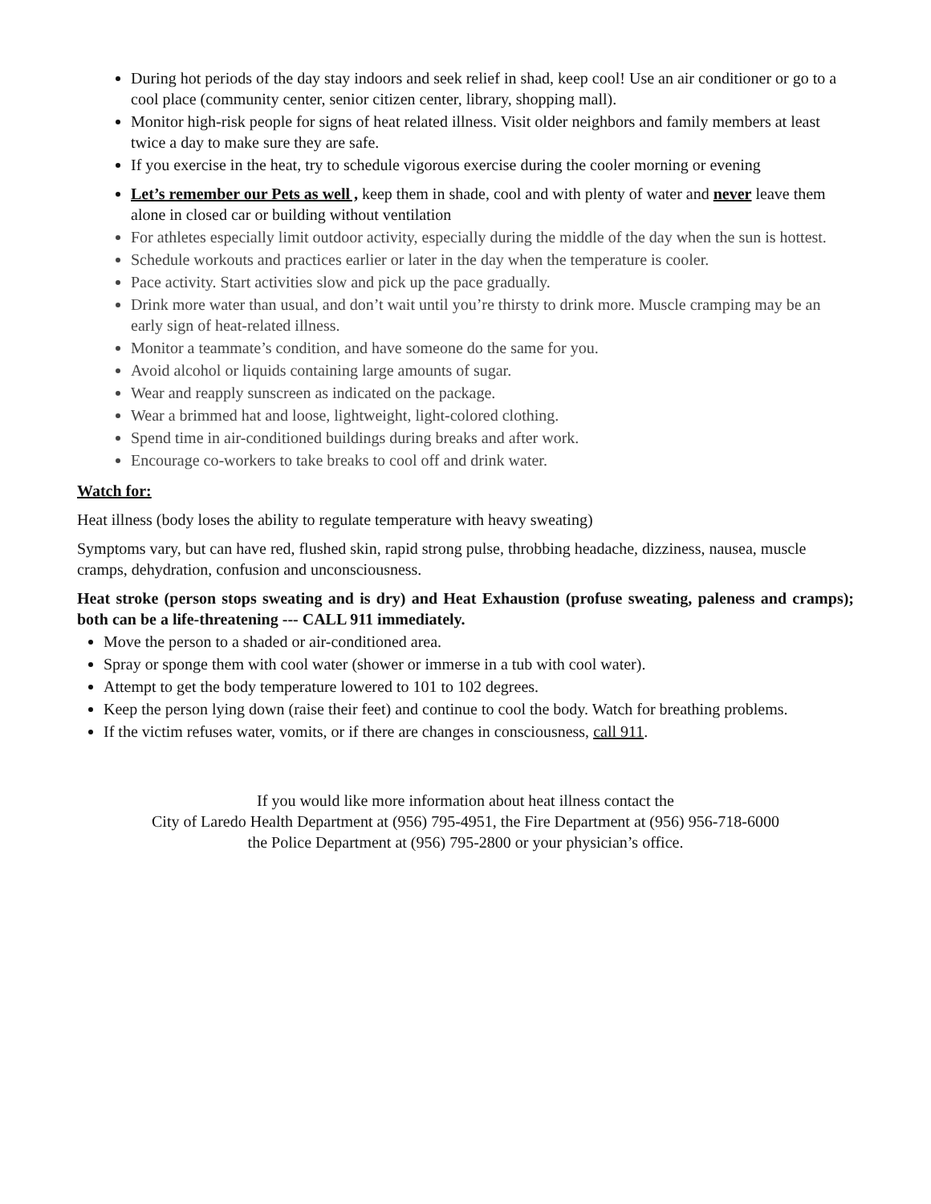During hot periods of the day stay indoors and seek relief in shad, keep cool! Use an air conditioner or go to a cool place (community center, senior citizen center, library, shopping mall).
Monitor high-risk people for signs of heat related illness. Visit older neighbors and family members at least twice a day to make sure they are safe.
If you exercise in the heat, try to schedule vigorous exercise during the cooler morning or evening
Let’s remember our Pets as well , keep them in shade, cool and with plenty of water and never leave them alone in closed car or building without ventilation
For athletes especially limit outdoor activity, especially during the middle of the day when the sun is hottest.
Schedule workouts and practices earlier or later in the day when the temperature is cooler.
Pace activity. Start activities slow and pick up the pace gradually.
Drink more water than usual, and don’t wait until you’re thirsty to drink more. Muscle cramping may be an early sign of heat-related illness.
Monitor a teammate’s condition, and have someone do the same for you.
Avoid alcohol or liquids containing large amounts of sugar.
Wear and reapply sunscreen as indicated on the package.
Wear a brimmed hat and loose, lightweight, light-colored clothing.
Spend time in air-conditioned buildings during breaks and after work.
Encourage co-workers to take breaks to cool off and drink water.
Watch for:
Heat illness (body loses the ability to regulate temperature with heavy sweating)
Symptoms vary, but can have red, flushed skin, rapid strong pulse, throbbing headache, dizziness, nausea, muscle cramps, dehydration, confusion and unconsciousness.
Heat stroke (person stops sweating and is dry) and Heat Exhaustion (profuse sweating, paleness and cramps); both can be a life-threatening --- CALL 911 immediately.
Move the person to a shaded or air-conditioned area.
Spray or sponge them with cool water (shower or immerse in a tub with cool water).
Attempt to get the body temperature lowered to 101 to 102 degrees.
Keep the person lying down (raise their feet) and continue to cool the body. Watch for breathing problems.
If the victim refuses water, vomits, or if there are changes in consciousness, call 911.
If you would like more information about heat illness contact the
City of Laredo Health Department at (956) 795-4951, the Fire Department at (956) 956-718-6000
the Police Department at (956) 795-2800 or your physician’s office.